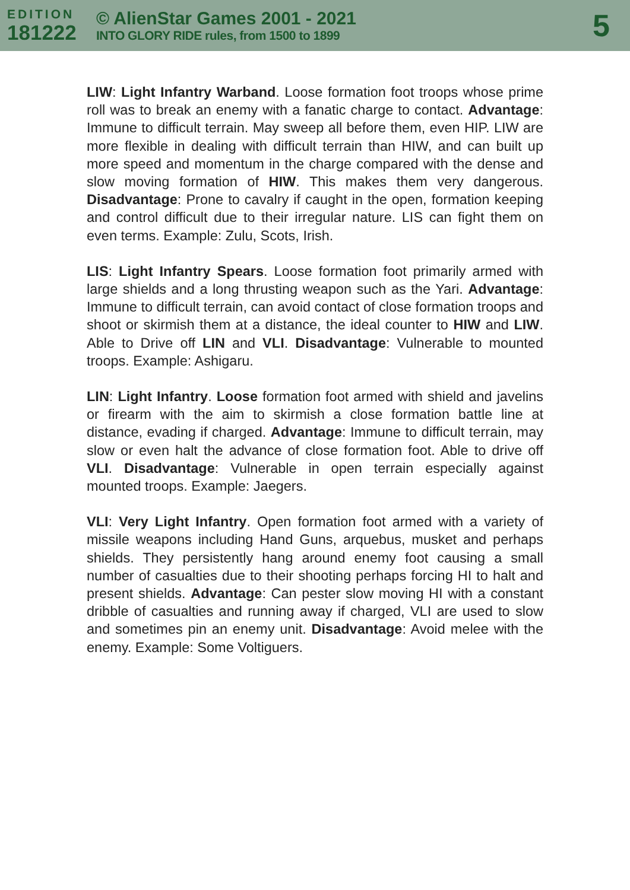EDITION
181222
© AlienStar Games 2001 - 2021
INTO GLORY RIDE rules, from 1500 to 1899
5
LIW: Light Infantry Warband. Loose formation foot troops whose prime roll was to break an enemy with a fanatic charge to contact. Advantage: Immune to difficult terrain. May sweep all before them, even HIP. LIW are more flexible in dealing with difficult terrain than HIW, and can built up more speed and momentum in the charge compared with the dense and slow moving formation of HIW. This makes them very dangerous. Disadvantage: Prone to cavalry if caught in the open, formation keeping and control difficult due to their irregular nature. LIS can fight them on even terms. Example: Zulu, Scots, Irish.
LIS: Light Infantry Spears. Loose formation foot primarily armed with large shields and a long thrusting weapon such as the Yari. Advantage: Immune to difficult terrain, can avoid contact of close formation troops and shoot or skirmish them at a distance, the ideal counter to HIW and LIW. Able to Drive off LIN and VLI. Disadvantage: Vulnerable to mounted troops. Example: Ashigaru.
LIN: Light Infantry. Loose formation foot armed with shield and javelins or firearm with the aim to skirmish a close formation battle line at distance, evading if charged. Advantage: Immune to difficult terrain, may slow or even halt the advance of close formation foot. Able to drive off VLI. Disadvantage: Vulnerable in open terrain especially against mounted troops. Example: Jaegers.
VLI: Very Light Infantry. Open formation foot armed with a variety of missile weapons including Hand Guns, arquebus, musket and perhaps shields. They persistently hang around enemy foot causing a small number of casualties due to their shooting perhaps forcing HI to halt and present shields. Advantage: Can pester slow moving HI with a constant dribble of casualties and running away if charged, VLI are used to slow and sometimes pin an enemy unit. Disadvantage: Avoid melee with the enemy. Example: Some Voltiguers.